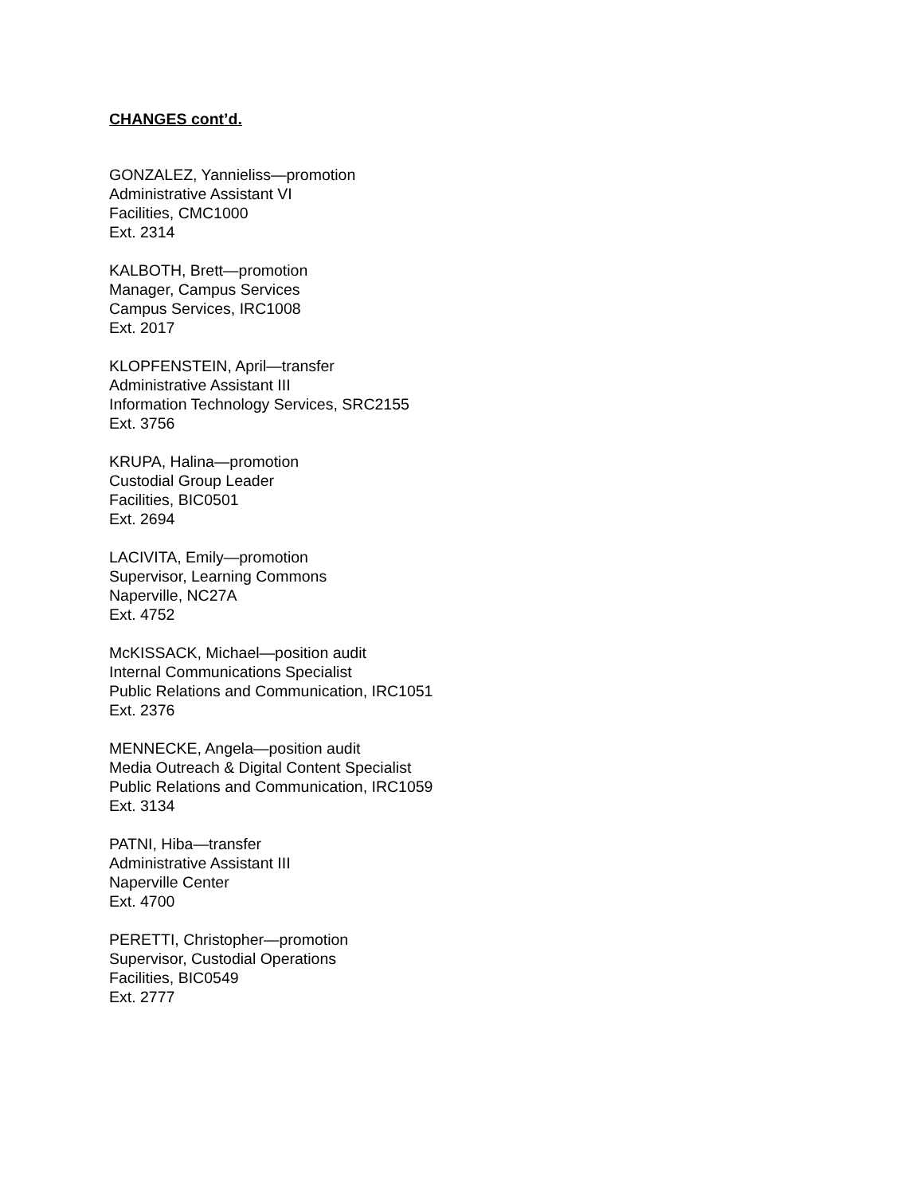CHANGES cont’d.
GONZALEZ, Yannieliss—promotion
Administrative Assistant VI
Facilities, CMC1000
Ext. 2314
KALBOTH, Brett—promotion
Manager, Campus Services
Campus Services, IRC1008
Ext. 2017
KLOPFENSTEIN, April—transfer
Administrative Assistant III
Information Technology Services, SRC2155
Ext. 3756
KRUPA, Halina—promotion
Custodial Group Leader
Facilities, BIC0501
Ext. 2694
LACIVITA, Emily—promotion
Supervisor, Learning Commons
Naperville, NC27A
Ext. 4752
McKISSACK, Michael—position audit
Internal Communications Specialist
Public Relations and Communication, IRC1051
Ext. 2376
MENNECKE, Angela—position audit
Media Outreach & Digital Content Specialist
Public Relations and Communication, IRC1059
Ext. 3134
PATNI, Hiba—transfer
Administrative Assistant III
Naperville Center
Ext. 4700
PERETTI, Christopher—promotion
Supervisor, Custodial Operations
Facilities, BIC0549
Ext. 2777